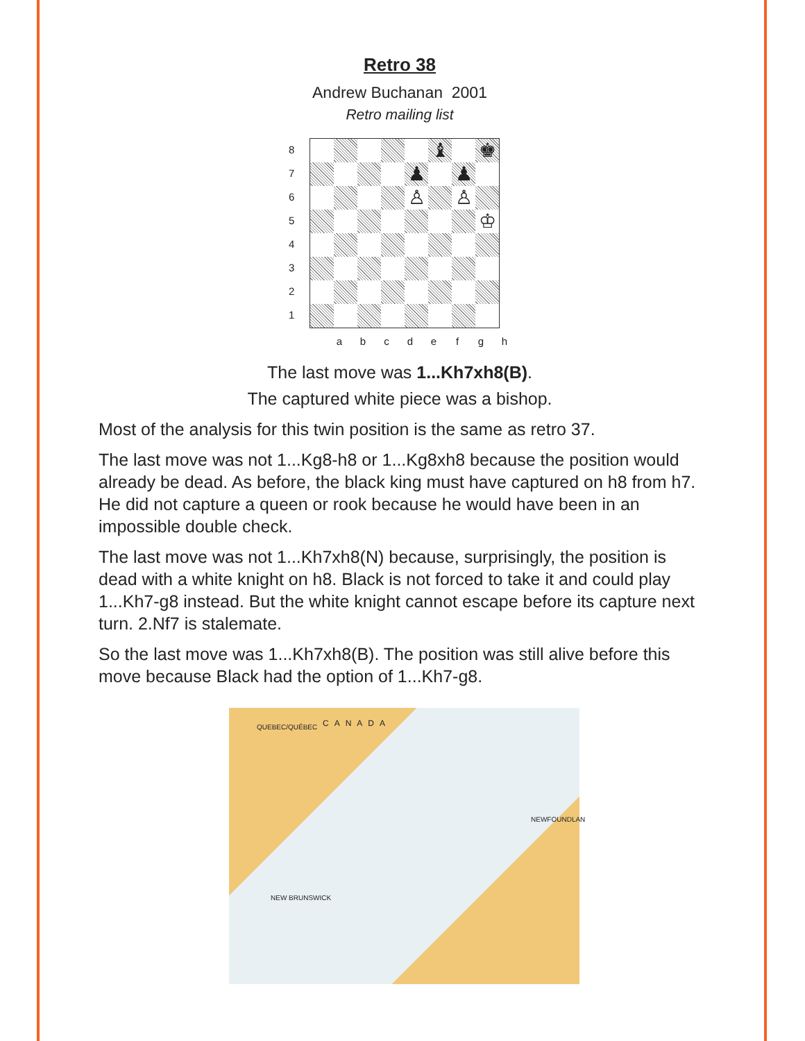Retro 38
Andrew Buchanan 2001
Retro mailing list
8
7
6
5
4
3
2
1
♝
♚
♟
♟
♙
♙
♔
a b c d e f g h
The last move was 1...Kh7xh8(B).
The captured white piece was a bishop.
Most of the analysis for this twin position is the same as retro 37.
The last move was not 1...Kg8-h8 or 1...Kg8xh8 because the position would already be dead. As before, the black king must have captured on h8 from h7. He did not capture a queen or rook because he would have been in an impossible double check.
The last move was not 1...Kh7xh8(N) because, surprisingly, the position is dead with a white knight on h8. Black is not forced to take it and could play 1...Kh7-g8 instead. But the white knight cannot escape before its capture next turn. 2.Nf7 is stalemate.
So the last move was 1...Kh7xh8(B). The position was still alive before this move because Black had the option of 1...Kh7-g8.
QUEBEC/QUÉBEC CANADA
NEWFOUNDLAN
NEW BRUNSWICK